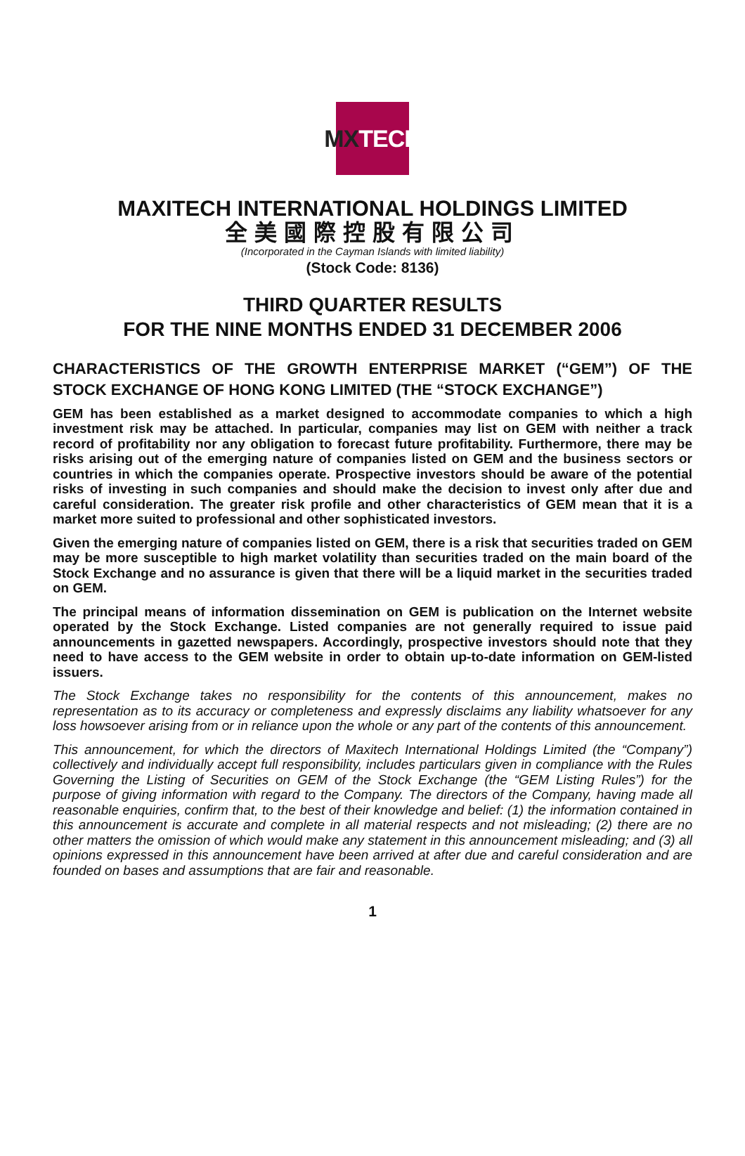MX TECH
MAXITECH INTERNATIONAL HOLDINGS LIMITED
全美國際控股有限公司
(Incorporated in the Cayman Islands with limited liability)
(Stock Code: 8136)
THIRD QUARTER RESULTS
FOR THE NINE MONTHS ENDED 31 DECEMBER 2006
CHARACTERISTICS OF THE GROWTH ENTERPRISE MARKET (“GEM”) OF THE STOCK EXCHANGE OF HONG KONG LIMITED (THE “STOCK EXCHANGE”)
GEM has been established as a market designed to accommodate companies to which a high investment risk may be attached. In particular, companies may list on GEM with neither a track record of profitability nor any obligation to forecast future profitability. Furthermore, there may be risks arising out of the emerging nature of companies listed on GEM and the business sectors or countries in which the companies operate. Prospective investors should be aware of the potential risks of investing in such companies and should make the decision to invest only after due and careful consideration. The greater risk profile and other characteristics of GEM mean that it is a market more suited to professional and other sophisticated investors.
Given the emerging nature of companies listed on GEM, there is a risk that securities traded on GEM may be more susceptible to high market volatility than securities traded on the main board of the Stock Exchange and no assurance is given that there will be a liquid market in the securities traded on GEM.
The principal means of information dissemination on GEM is publication on the Internet website operated by the Stock Exchange. Listed companies are not generally required to issue paid announcements in gazetted newspapers. Accordingly, prospective investors should note that they need to have access to the GEM website in order to obtain up-to-date information on GEM-listed issuers.
The Stock Exchange takes no responsibility for the contents of this announcement, makes no representation as to its accuracy or completeness and expressly disclaims any liability whatsoever for any loss howsoever arising from or in reliance upon the whole or any part of the contents of this announcement.
This announcement, for which the directors of Maxitech International Holdings Limited (the “Company”) collectively and individually accept full responsibility, includes particulars given in compliance with the Rules Governing the Listing of Securities on GEM of the Stock Exchange (the “GEM Listing Rules”) for the purpose of giving information with regard to the Company. The directors of the Company, having made all reasonable enquiries, confirm that, to the best of their knowledge and belief: (1) the information contained in this announcement is accurate and complete in all material respects and not misleading; (2) there are no other matters the omission of which would make any statement in this announcement misleading; and (3) all opinions expressed in this announcement have been arrived at after due and careful consideration and are founded on bases and assumptions that are fair and reasonable.
1